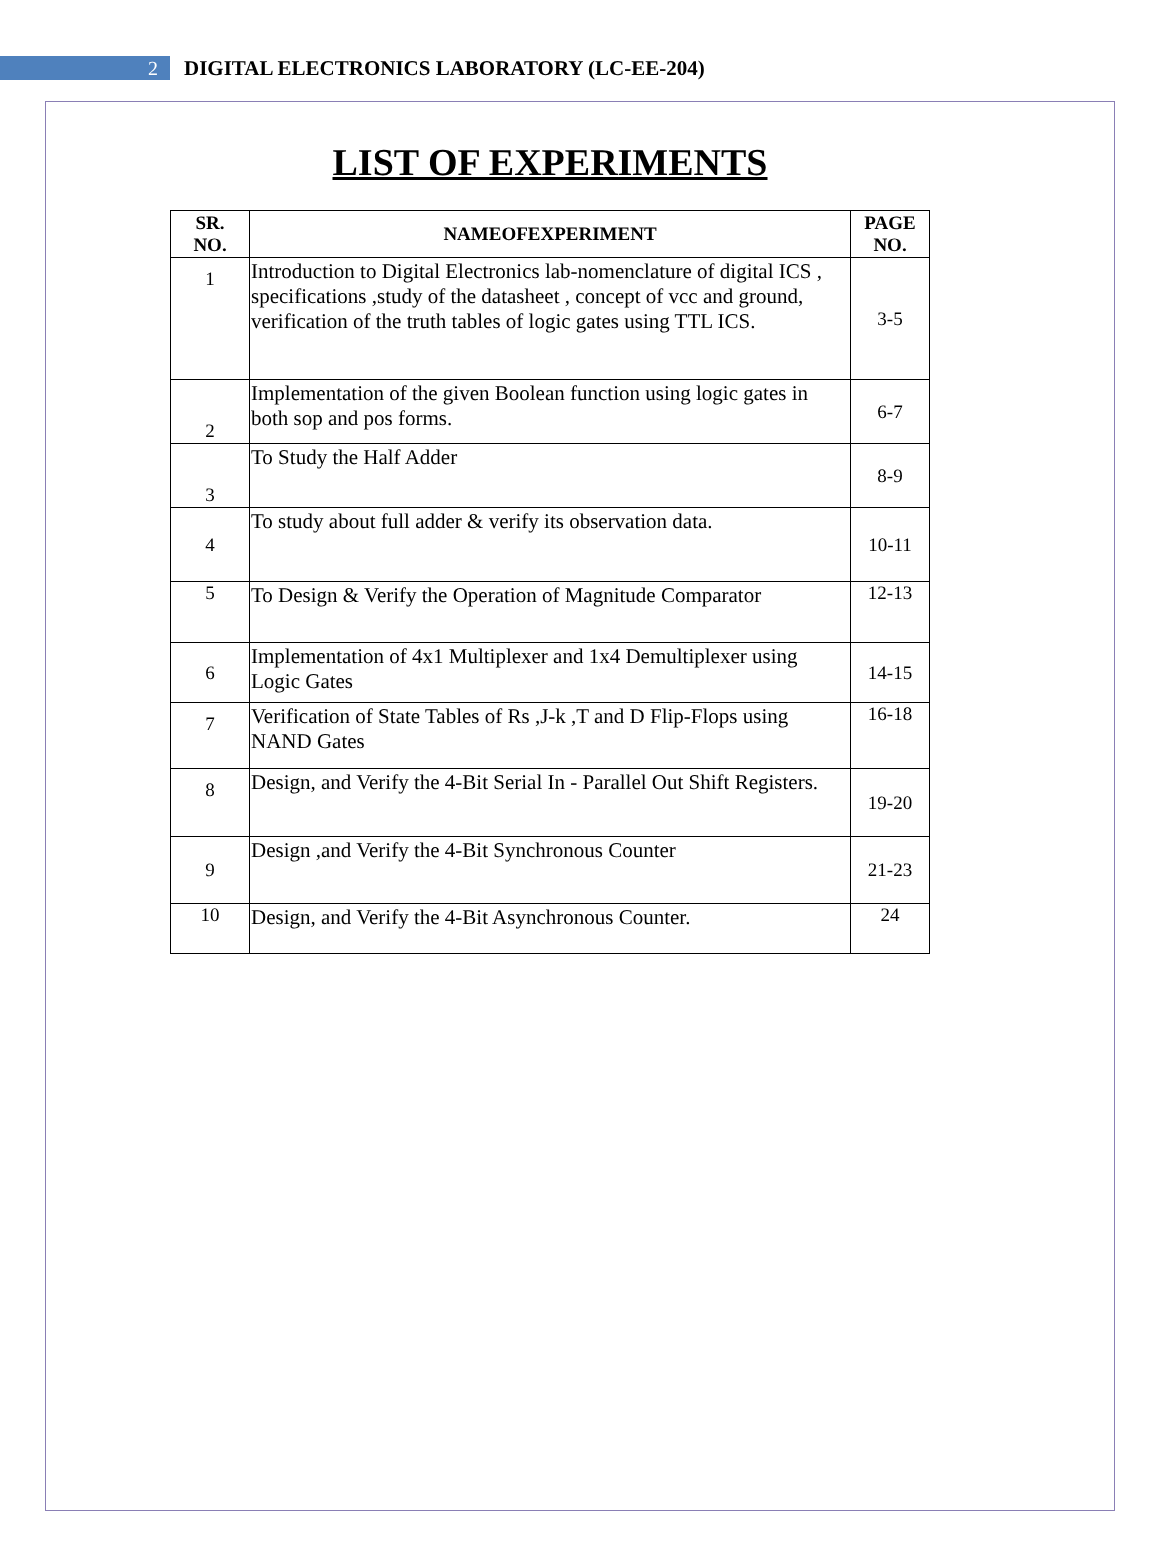2
DIGITAL ELECTRONICS LABORATORY (LC-EE-204)
LIST OF EXPERIMENTS
| SR. NO. | NAMEOFEXPERIMENT | PAGE NO. |
| --- | --- | --- |
| 1 | Introduction to Digital Electronics lab-nomenclature of digital ICS , specifications ,study of the datasheet , concept of vcc and ground, verification of the truth tables of logic gates using TTL ICS. | 3-5 |
| 2 | Implementation of the given Boolean function using logic gates in both sop and pos forms. | 6-7 |
| 3 | To Study the Half Adder | 8-9 |
| 4 | To study about full adder & verify its observation data. | 10-11 |
| 5 | To Design & Verify the Operation of Magnitude Comparator | 12-13 |
| 6 | Implementation of 4x1 Multiplexer and 1x4 Demultiplexer using Logic Gates | 14-15 |
| 7 | Verification of State Tables of Rs ,J-k ,T and D Flip-Flops using NAND Gates | 16-18 |
| 8 | Design, and Verify the 4-Bit Serial In - Parallel Out Shift Registers. | 19-20 |
| 9 | Design ,and Verify the 4-Bit Synchronous Counter | 21-23 |
| 10 | Design, and Verify the 4-Bit Asynchronous Counter. | 24 |